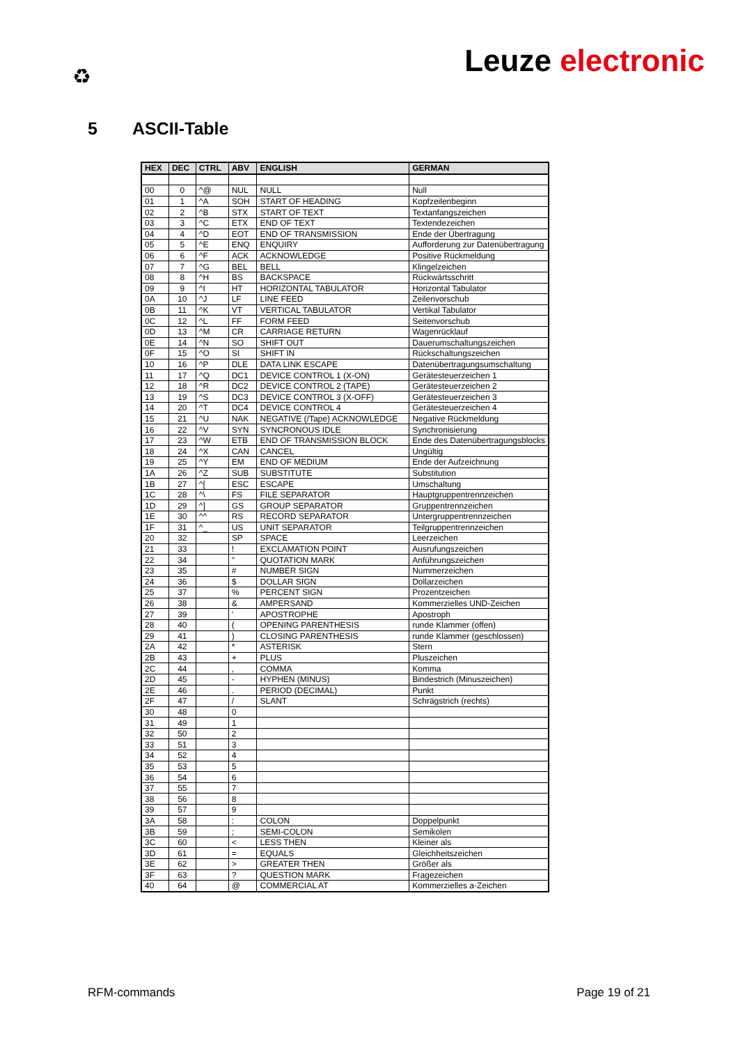♻ Leuze electronic
5 ASCII-Table
| HEX | DEC | CTRL | ABV | ENGLISH | GERMAN |
| --- | --- | --- | --- | --- | --- |
| 00 | 0 | ^@ | NUL | NULL | Null |
| 01 | 1 | ^A | SOH | START OF HEADING | Kopfzeilenbeginn |
| 02 | 2 | ^B | STX | START OF TEXT | Textanfangszeichen |
| 03 | 3 | ^C | ETX | END OF TEXT | Textendezeichen |
| 04 | 4 | ^D | EOT | END OF TRANSMISSION | Ende der Übertragung |
| 05 | 5 | ^E | ENQ | ENQUIRY | Aufforderung zur Datenübertragung |
| 06 | 6 | ^F | ACK | ACKNOWLEDGE | Positive Rückmeldung |
| 07 | 7 | ^G | BEL | BELL | Klingelzeichen |
| 08 | 8 | ^H | BS | BACKSPACE | Rückwärtsschritt |
| 09 | 9 | ^I | HT | HORIZONTAL TABULATOR | Horizontal Tabulator |
| 0A | 10 | ^J | LF | LINE FEED | Zeilenvorschub |
| 0B | 11 | ^K | VT | VERTICAL TABULATOR | Vertikal Tabulator |
| 0C | 12 | ^L | FF | FORM FEED | Seitenvorschub |
| 0D | 13 | ^M | CR | CARRIAGE RETURN | Wagenrücklauf |
| 0E | 14 | ^N | SO | SHIFT OUT | Dauerumschaltungszeichen |
| 0F | 15 | ^O | SI | SHIFT IN | Rückschaltungszeichen |
| 10 | 16 | ^P | DLE | DATA LINK ESCAPE | Datenübertragungsumschaltung |
| 11 | 17 | ^Q | DC1 | DEVICE CONTROL 1 (X-ON) | Gerätesteuerzeichen 1 |
| 12 | 18 | ^R | DC2 | DEVICE CONTROL 2 (TAPE) | Gerätesteuerzeichen 2 |
| 13 | 19 | ^S | DC3 | DEVICE CONTROL 3 (X-OFF) | Gerätesteuerzeichen 3 |
| 14 | 20 | ^T | DC4 | DEVICE CONTROL 4 | Gerätesteuerzeichen 4 |
| 15 | 21 | ^U | NAK | NEGATIVE (/Tape) ACKNOWLEDGE | Negative Rückmeldung |
| 16 | 22 | ^V | SYN | SYNCRONOUS IDLE | Synchronisierung |
| 17 | 23 | ^W | ETB | END OF TRANSMISSION BLOCK | Ende des Datenübertragungsblocks |
| 18 | 24 | ^X | CAN | CANCEL | Ungültig |
| 19 | 25 | ^Y | EM | END OF MEDIUM | Ende der Aufzeichnung |
| 1A | 26 | ^Z | SUB | SUBSTITUTE | Substitution |
| 1B | 27 | ^[ | ESC | ESCAPE | Umschaltung |
| 1C | 28 | ^\ | FS | FILE SEPARATOR | Hauptgruppentrennzeichen |
| 1D | 29 | ^] | GS | GROUP SEPARATOR | Gruppentrennzeichen |
| 1E | 30 | ^^ | RS | RECORD SEPARATOR | Untergruppentrennzeichen |
| 1F | 31 | ^_ | US | UNIT SEPARATOR | Teilgruppentrennzeichen |
| 20 | 32 | | SP | SPACE | Leerzeichen |
| 21 | 33 | | ! | EXCLAMATION POINT | Ausrufungszeichen |
| 22 | 34 | | " | QUOTATION MARK | Anführungszeichen |
| 23 | 35 | | # | NUMBER SIGN | Nummerzeichen |
| 24 | 36 | | $ | DOLLAR SIGN | Dollarzeichen |
| 25 | 37 | | % | PERCENT SIGN | Prozentzeichen |
| 26 | 38 | | & | AMPERSAND | Kommerzielles UND-Zeichen |
| 27 | 39 | | ' | APOSTROPHE | Apostroph |
| 28 | 40 | | ( | OPENING PARENTHESIS | runde Klammer (offen) |
| 29 | 41 | | ) | CLOSING PARENTHESIS | runde Klammer (geschlossen) |
| 2A | 42 | | * | ASTERISK | Stern |
| 2B | 43 | | + | PLUS | Pluszeichen |
| 2C | 44 | | , | COMMA | Komma |
| 2D | 45 | | - | HYPHEN (MINUS) | Bindestrich (Minuszeichen) |
| 2E | 46 | | . | PERIOD (DECIMAL) | Punkt |
| 2F | 47 | | / | SLANT | Schrägstrich (rechts) |
| 30 | 48 | | 0 | | |
| 31 | 49 | | 1 | | |
| 32 | 50 | | 2 | | |
| 33 | 51 | | 3 | | |
| 34 | 52 | | 4 | | |
| 35 | 53 | | 5 | | |
| 36 | 54 | | 6 | | |
| 37 | 55 | | 7 | | |
| 38 | 56 | | 8 | | |
| 39 | 57 | | 9 | | |
| 3A | 58 | | : | COLON | Doppelpunkt |
| 3B | 59 | | ; | SEMI-COLON | Semikolen |
| 3C | 60 | | < | LESS THEN | Kleiner als |
| 3D | 61 | | = | EQUALS | Gleichheitszeichen |
| 3E | 62 | | > | GREATER THEN | Größer als |
| 3F | 63 | | ? | QUESTION MARK | Fragezeichen |
| 40 | 64 | | @ | COMMERCIAL AT | Kommerzielles a-Zeichen |
RFM-commands Page 19 of 21